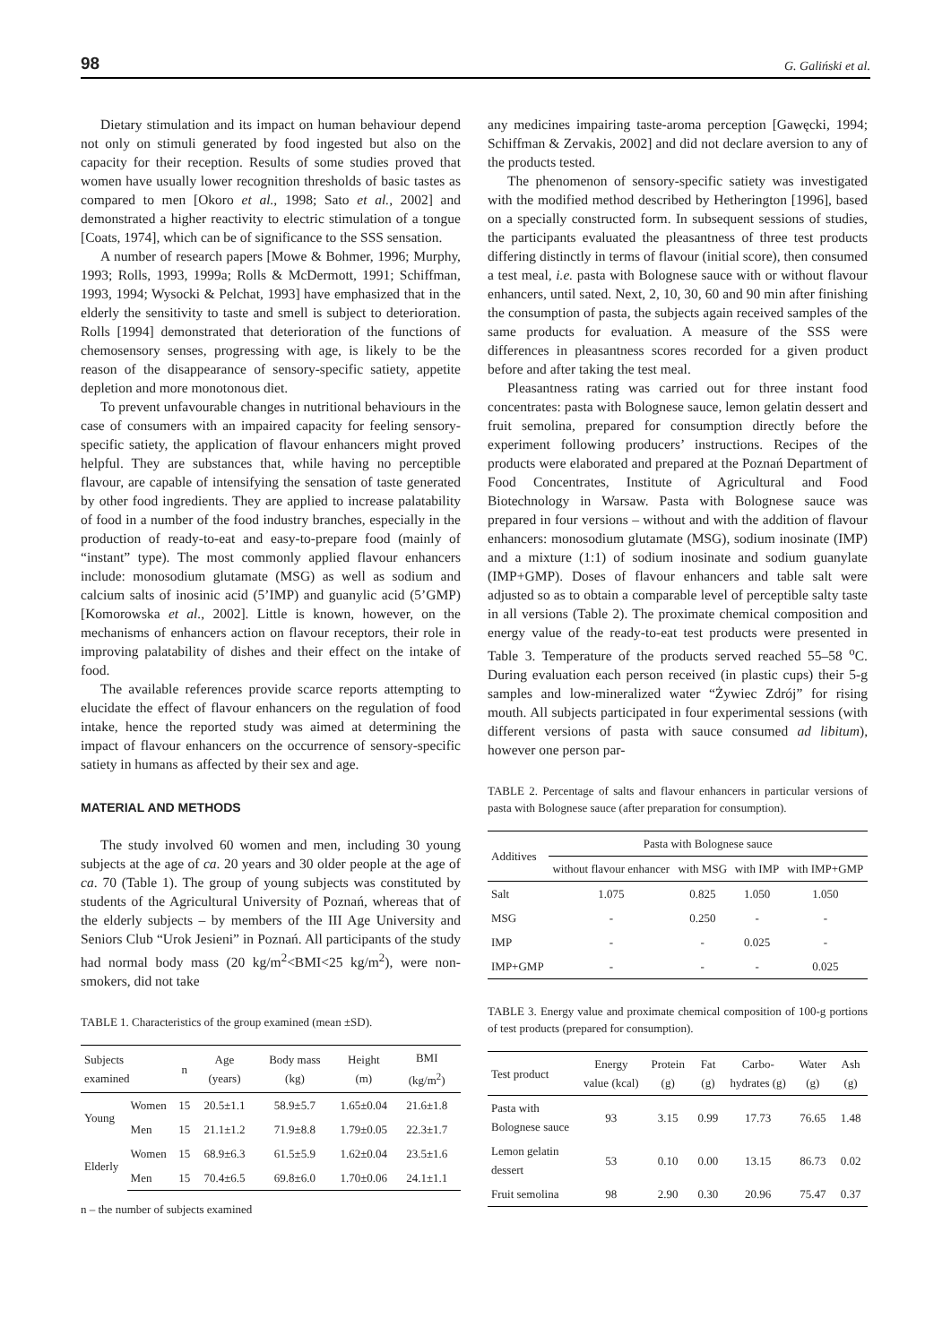98 G. Galiński et al.
Dietary stimulation and its impact on human behaviour depend not only on stimuli generated by food ingested but also on the capacity for their reception. Results of some studies proved that women have usually lower recognition thresholds of basic tastes as compared to men [Okoro et al., 1998; Sato et al., 2002] and demonstrated a higher reactivity to electric stimulation of a tongue [Coats, 1974], which can be of significance to the SSS sensation.
A number of research papers [Mowe & Bohmer, 1996; Murphy, 1993; Rolls, 1993, 1999a; Rolls & McDermott, 1991; Schiffman, 1993, 1994; Wysocki & Pelchat, 1993] have emphasized that in the elderly the sensitivity to taste and smell is subject to deterioration. Rolls [1994] demonstrated that deterioration of the functions of chemosensory senses, progressing with age, is likely to be the reason of the disappearance of sensory-specific satiety, appetite depletion and more monotonous diet.
To prevent unfavourable changes in nutritional behaviours in the case of consumers with an impaired capacity for feeling sensory-specific satiety, the application of flavour enhancers might proved helpful. They are substances that, while having no perceptible flavour, are capable of intensifying the sensation of taste generated by other food ingredients. They are applied to increase palatability of food in a number of the food industry branches, especially in the production of ready-to-eat and easy-to-prepare food (mainly of “instant” type). The most commonly applied flavour enhancers include: monosodium glutamate (MSG) as well as sodium and calcium salts of inosinic acid (5’IMP) and guanylic acid (5’GMP) [Komorowska et al., 2002]. Little is known, however, on the mechanisms of enhancers action on flavour receptors, their role in improving palatability of dishes and their effect on the intake of food.
The available references provide scarce reports attempting to elucidate the effect of flavour enhancers on the regulation of food intake, hence the reported study was aimed at determining the impact of flavour enhancers on the occurrence of sensory-specific satiety in humans as affected by their sex and age.
MATERIAL AND METHODS
The study involved 60 women and men, including 30 young subjects at the age of ca. 20 years and 30 older people at the age of ca. 70 (Table 1). The group of young subjects was constituted by students of the Agricultural University of Poznań, whereas that of the elderly subjects – by members of the III Age University and Seniors Club “Urok Jesieni” in Poznań. All participants of the study had normal body mass (20 kg/m<sup>2</sup><BMI<25 kg/m<sup>2</sup>), were non-smokers, did not take
TABLE 1. Characteristics of the group examined (mean ±SD).
| Subjects examined | | n | Age (years) | Body mass (kg) | Height (m) | BMI (kg/m<sup>2</sup>) |
| --- | --- | --- | --- | --- | --- | --- |
| Young | Women | 15 | 20.5±1.1 | 58.9±5.7 | 1.65±0.04 | 21.6±1.8 |
| | Men | 15 | 21.1±1.2 | 71.9±8.8 | 1.79±0.05 | 22.3±1.7 |
| Elderly | Women | 15 | 68.9±6.3 | 61.5±5.9 | 1.62±0.04 | 23.5±1.6 |
| | Men | 15 | 70.4±6.5 | 69.8±6.0 | 1.70±0.06 | 24.1±1.1 |
n – the number of subjects examined
any medicines impairing taste-aroma perception [Gawęcki, 1994; Schiffman & Zervakis, 2002] and did not declare aversion to any of the products tested.
The phenomenon of sensory-specific satiety was investigated with the modified method described by Hetherington [1996], based on a specially constructed form. In subsequent sessions of studies, the participants evaluated the pleasantness of three test products differing distinctly in terms of flavour (initial score), then consumed a test meal, i.e. pasta with Bolognese sauce with or without flavour enhancers, until sated. Next, 2, 10, 30, 60 and 90 min after finishing the consumption of pasta, the subjects again received samples of the same products for evaluation. A measure of the SSS were differences in pleasantness scores recorded for a given product before and after taking the test meal.
Pleasantness rating was carried out for three instant food concentrates: pasta with Bolognese sauce, lemon gelatin dessert and fruit semolina, prepared for consumption directly before the experiment following producers’ instructions. Recipes of the products were elaborated and prepared at the Poznań Department of Food Concentrates, Institute of Agricultural and Food Biotechnology in Warsaw. Pasta with Bolognese sauce was prepared in four versions – without and with the addition of flavour enhancers: monosodium glutamate (MSG), sodium inosinate (IMP) and a mixture (1:1) of sodium inosinate and sodium guanylate (IMP+GMP). Doses of flavour enhancers and table salt were adjusted so as to obtain a comparable level of perceptible salty taste in all versions (Table 2). The proximate chemical composition and energy value of the ready-to-eat test products were presented in Table 3. Temperature of the products served reached 55–58 <sup>o</sup>C. During evaluation each person received (in plastic cups) their 5-g samples and low-mineralized water “Żywiec Zdrój” for rising mouth. All subjects participated in four experimental sessions (with different versions of pasta with sauce consumed ad libitum), however one person par-
TABLE 2. Percentage of salts and flavour enhancers in particular versions of pasta with Bolognese sauce (after preparation for consumption).
| Additives | Pasta with Bolognese sauce | | | |
| --- | --- | --- | --- | --- |
| | without flavour enhancer | with MSG | with IMP | with IMP+GMP |
| Salt | 1.075 | 0.825 | 1.050 | 1.050 |
| MSG | - | 0.250 | - | - |
| IMP | - | - | 0.025 | - |
| IMP+GMP | - | - | - | 0.025 |
TABLE 3. Energy value and proximate chemical composition of 100-g portions of test products (prepared for consumption).
| Test product | Energy value (kcal) | Protein (g) | Fat (g) | Carbo-hydrates (g) | Water (g) | Ash (g) |
| --- | --- | --- | --- | --- | --- | --- |
| Pasta with Bolognese sauce | 93 | 3.15 | 0.99 | 17.73 | 76.65 | 1.48 |
| Lemon gelatin dessert | 53 | 0.10 | 0.00 | 13.15 | 86.73 | 0.02 |
| Fruit semolina | 98 | 2.90 | 0.30 | 20.96 | 75.47 | 0.37 |